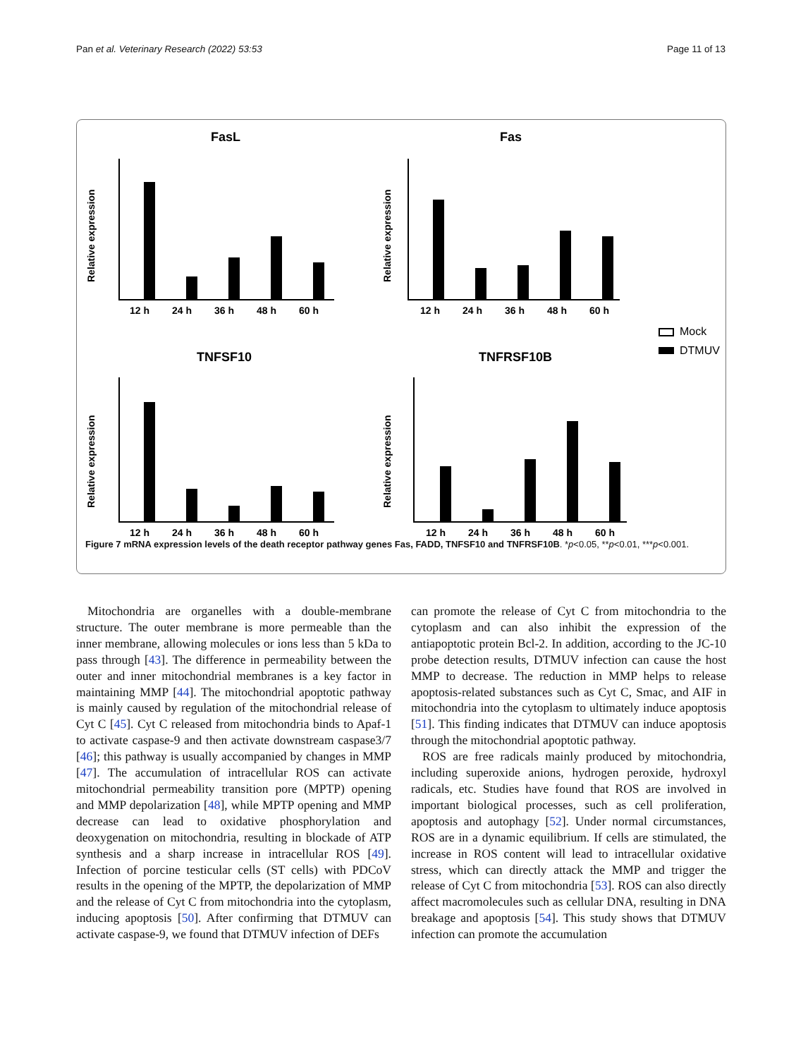Pan et al. Veterinary Research (2022) 53:53 Page 11 of 13
FasL
Fas
TNFSF10
TNFRSF10B
Mock
DTMUV
12 h
24 h
36 h
48 h
60 h
12 h
24 h
36 h
48 h
60 h
12 h
24 h
36 h
48 h
60 h
12 h
24 h
36 h
48 h
60 h
Relative expression
Relative expression
Relative expression
Relative expression
Figure 7 mRNA expression levels of the death receptor pathway genes Fas, FADD, TNFSF10 and TNFRSF10B. *p<0.05, **p<0.01, ***p<0.001.
Mitochondria are organelles with a double-membrane structure. The outer membrane is more permeable than the inner membrane, allowing molecules or ions less than 5 kDa to pass through [43]. The difference in permeability between the outer and inner mitochondrial membranes is a key factor in maintaining MMP [44]. The mitochondrial apoptotic pathway is mainly caused by regulation of the mitochondrial release of Cyt C [45]. Cyt C released from mitochondria binds to Apaf-1 to activate caspase-9 and then activate downstream caspase3/7 [46]; this pathway is usually accompanied by changes in MMP [47]. The accumulation of intracellular ROS can activate mitochondrial permeability transition pore (MPTP) opening and MMP depolarization [48], while MPTP opening and MMP decrease can lead to oxidative phosphorylation and deoxygenation on mitochondria, resulting in blockade of ATP synthesis and a sharp increase in intracellular ROS [49]. Infection of porcine testicular cells (ST cells) with PDCoV results in the opening of the MPTP, the depolarization of MMP and the release of Cyt C from mitochondria into the cytoplasm, inducing apoptosis [50]. After confirming that DTMUV can activate caspase-9, we found that DTMUV infection of DEFs
can promote the release of Cyt C from mitochondria to the cytoplasm and can also inhibit the expression of the antiapoptotic protein Bcl-2. In addition, according to the JC-10 probe detection results, DTMUV infection can cause the host MMP to decrease. The reduction in MMP helps to release apoptosis-related substances such as Cyt C, Smac, and AIF in mitochondria into the cytoplasm to ultimately induce apoptosis [51]. This finding indicates that DTMUV can induce apoptosis through the mitochondrial apoptotic pathway.
ROS are free radicals mainly produced by mitochondria, including superoxide anions, hydrogen peroxide, hydroxyl radicals, etc. Studies have found that ROS are involved in important biological processes, such as cell proliferation, apoptosis and autophagy [52]. Under normal circumstances, ROS are in a dynamic equilibrium. If cells are stimulated, the increase in ROS content will lead to intracellular oxidative stress, which can directly attack the MMP and trigger the release of Cyt C from mitochondria [53]. ROS can also directly affect macromolecules such as cellular DNA, resulting in DNA breakage and apoptosis [54]. This study shows that DTMUV infection can promote the accumulation